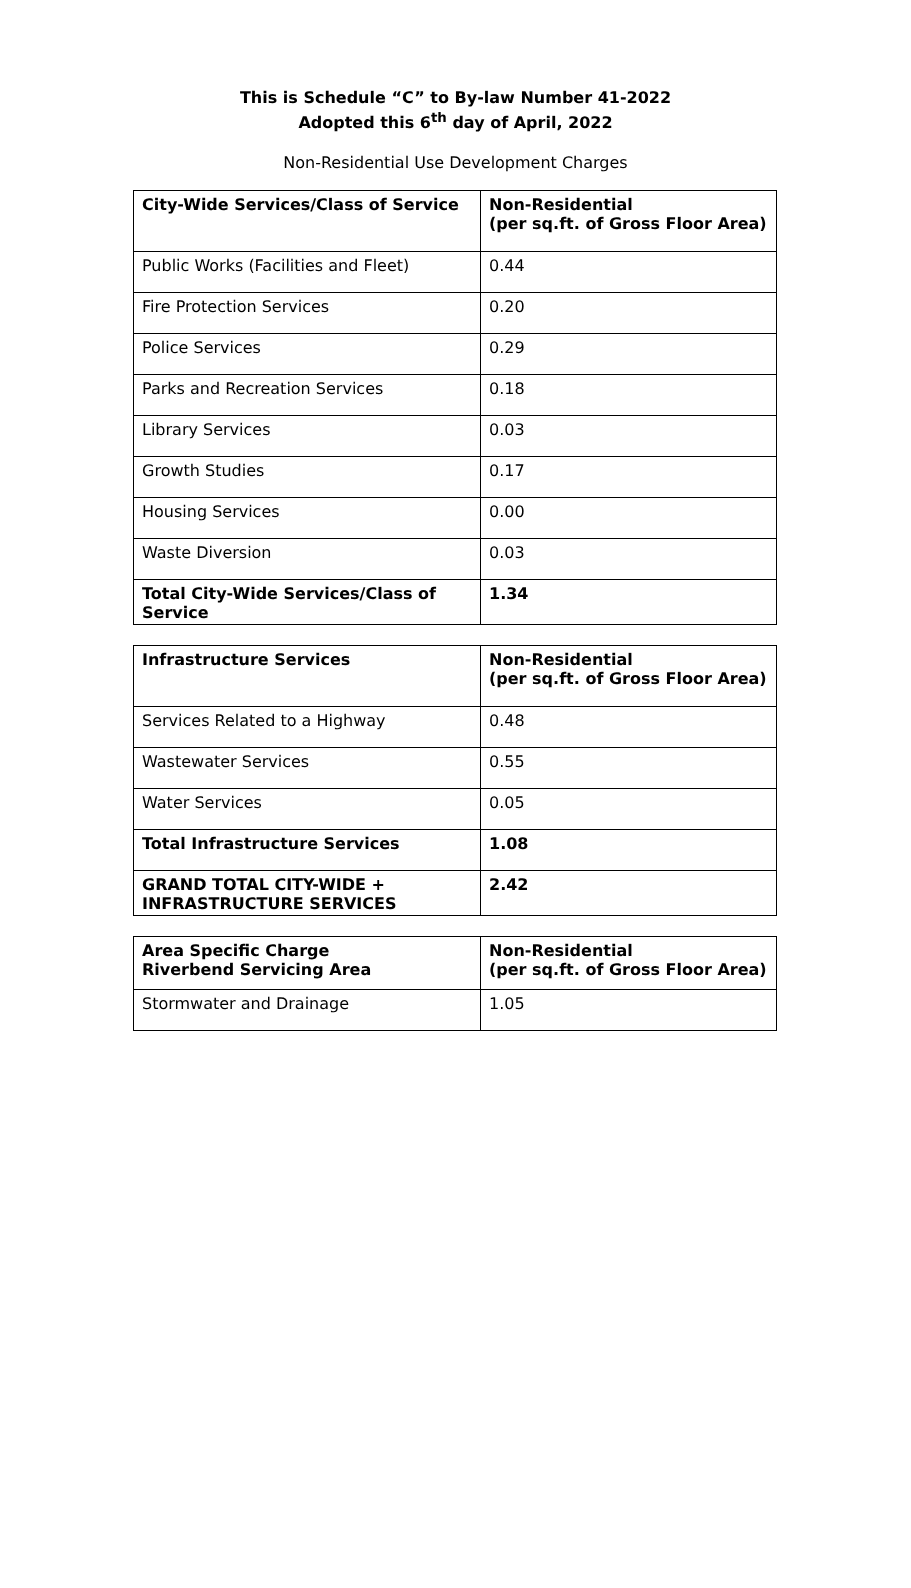This is Schedule “C” to By-law Number 41-2022
Adopted this 6<sup>th</sup> day of April, 2022
Non-Residential Use Development Charges
| City-Wide Services/Class of Service | Non-Residential (per sq.ft. of Gross Floor Area) |
| --- | --- |
| Public Works (Facilities and Fleet) | 0.44 |
| Fire Protection Services | 0.20 |
| Police Services | 0.29 |
| Parks and Recreation Services | 0.18 |
| Library Services | 0.03 |
| Growth Studies | 0.17 |
| Housing Services | 0.00 |
| Waste Diversion | 0.03 |
| Total City-Wide Services/Class of Service | 1.34 |
| Infrastructure Services | Non-Residential (per sq.ft. of Gross Floor Area) |
| --- | --- |
| Services Related to a Highway | 0.48 |
| Wastewater Services | 0.55 |
| Water Services | 0.05 |
| Total Infrastructure Services | 1.08 |
| GRAND TOTAL CITY-WIDE + INFRASTRUCTURE SERVICES | 2.42 |
| Area Specific Charge Riverbend Servicing Area | Non-Residential (per sq.ft. of Gross Floor Area) |
| --- | --- |
| Stormwater and Drainage | 1.05 |